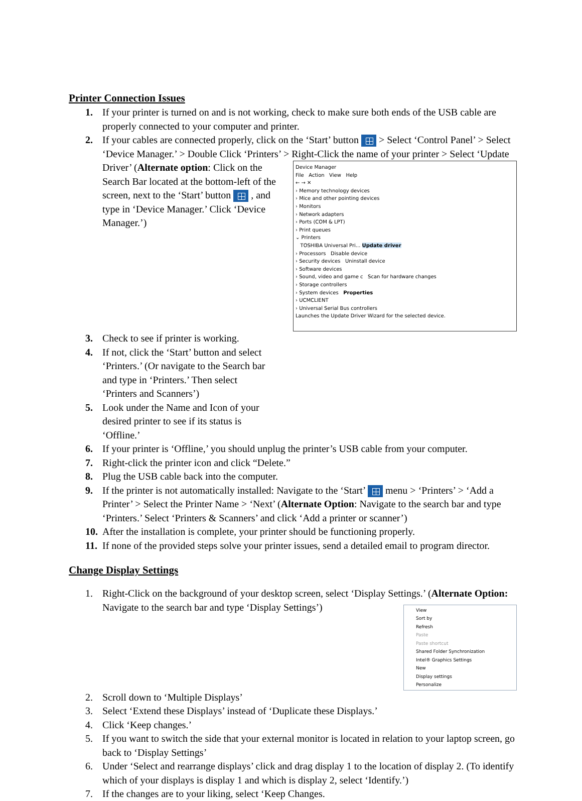Printer Connection Issues
1. If your printer is turned on and is not working, check to make sure both ends of the USB cable are properly connected to your computer and printer.
2. If your cables are connected properly, click on the ‘Start’ button > Select ‘Control Panel’ > Select ‘Device Manager.’ > Double Click ‘Printers’ > Right-Click the name of your printer > Device Manager
File Action View Help
← → ✕
› Memory technology devices
› Mice and other pointing devices
› Monitors
› Network adapters
› Ports (COM & LPT)
› Print queues
⌄ Printers
TOSHIBA Universal Pri... Update driver
› Processors Disable device
› Security devices Uninstall device
› Software devices
› Sound, video and game c Scan for hardware changes
› Storage controllers
› System devices Properties
› UCMCLIENT
› Universal Serial Bus controllers
Launches the Update Driver Wizard for the selected device. Select ‘Update Driver’ (Alternate option: Click on the Search Bar located at the bottom-left of the screen, next to the ‘Start’ button , and type in ‘Device Manager.’ Click ‘Device Manager.’)
3. Check to see if printer is working.
4. If not, click the ‘Start’ button and select ‘Printers.’ (Or navigate to the Search bar and type in ‘Printers.’ Then select ‘Printers and Scanners’)
5. Look under the Name and Icon of your desired printer to see if its status is ‘Offline.’
6. If your printer is ‘Offline,’ you should unplug the printer’s USB cable from your computer.
7. Right-click the printer icon and click “Delete.”
8. Plug the USB cable back into the computer.
9. If the printer is not automatically installed: Navigate to the ‘Start’ menu > ‘Printers’ > ‘Add a Printer’ > Select the Printer Name > ‘Next’ (Alternate Option: Navigate to the search bar and type ‘Printers.’ Select ‘Printers & Scanners’ and click ‘Add a printer or scanner’)
10. After the installation is complete, your printer should be functioning properly.
11. If none of the provided steps solve your printer issues, send a detailed email to program director.
Change Display Settings
1. Right-Click on the background of your desktop screen, select ‘Display Settings.’ (Alternate View
Sort by
Refresh
Paste
Paste shortcut
Shared Folder Synchronization
Intel® Graphics Settings
New
Display settings
Personalize Option: Navigate to the search bar and type ‘Display Settings’)
2. Scroll down to ‘Multiple Displays’
3. Select ‘Extend these Displays’ instead of ‘Duplicate these Displays.’
4. Click ‘Keep changes.’
5. If you want to switch the side that your external monitor is located in relation to your laptop screen, go back to ‘Display Settings’
6. Under ‘Select and rearrange displays’ click and drag display 1 to the location of display 2. (To identify which of your displays is display 1 and which is display 2, select ‘Identify.’)
7. If the changes are to your liking, select ‘Keep Changes.